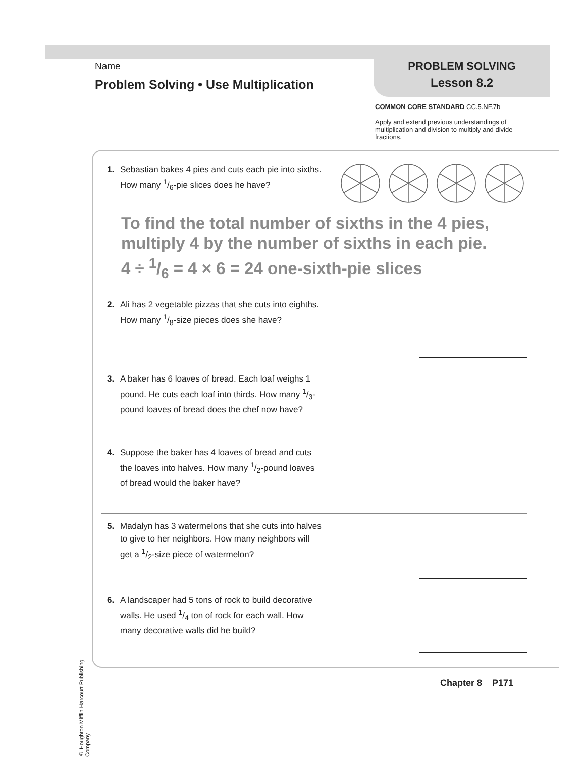Name
Problem Solving • Use Multiplication
PROBLEM SOLVING
Lesson 8.2
COMMON CORE STANDARD CC.5.NF.7b
Apply and extend previous understandings of multiplication and division to multiply and divide fractions.
1. Sebastian bakes 4 pies and cuts each pie into sixths. How many 1/6-pie slices does he have?
To find the total number of sixths in the 4 pies, multiply 4 by the number of sixths in each pie.
4 ÷ 1/6 = 4 × 6 = 24 one-sixth-pie slices
2. Ali has 2 vegetable pizzas that she cuts into eighths. How many 1/8-size pieces does she have?
3. A baker has 6 loaves of bread. Each loaf weighs 1 pound. He cuts each loaf into thirds. How many 1/3-pound loaves of bread does the chef now have?
4. Suppose the baker has 4 loaves of bread and cuts the loaves into halves. How many 1/2-pound loaves of bread would the baker have?
5. Madalyn has 3 watermelons that she cuts into halves to give to her neighbors. How many neighbors will get a 1/2-size piece of watermelon?
6. A landscaper had 5 tons of rock to build decorative walls. He used 1/4 ton of rock for each wall. How many decorative walls did he build?
© Houghton Mifflin Harcourt Publishing Company
Chapter 8 P171